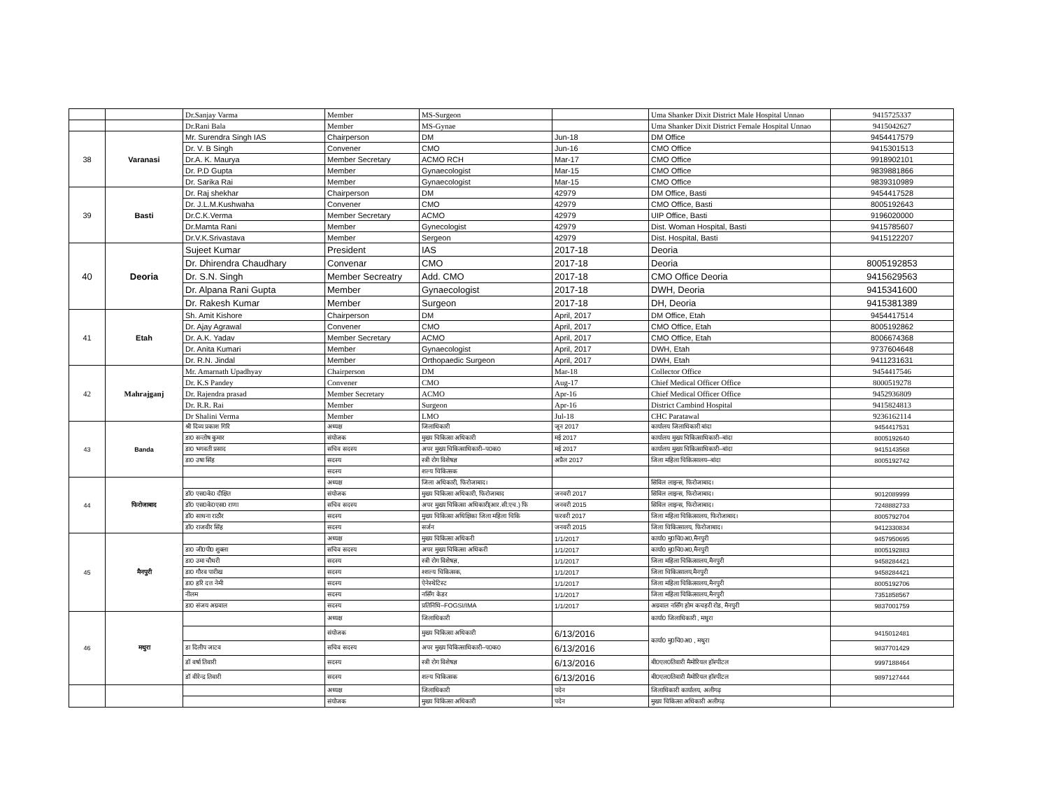| | | Dr.Sanjay Varma | Member | MS-Surgeon | | Uma Shanker Dixit District Male Hospital Unnao | 9415725337 |
| | | Dr.Rani Bala | Member | MS-Gynae | | Uma Shanker Dixit District Female Hospital Unnao | 9415042627 |
| 38 | Varanasi | Mr. Surendra Singh IAS | Chairperson | DM | Jun-18 | DM Office | 9454417579 |
| | | Dr. V. B Singh | Convener | CMO | Jun-16 | CMO Office | 9415301513 |
| | | Dr.A. K. Maurya | Member Secretary | ACMO RCH | Mar-17 | CMO Office | 9918902101 |
| | | Dr. P.D Gupta | Member | Gynaecologist | Mar-15 | CMO Office | 9839881866 |
| | | Dr. Sarika Rai | Member | Gynaecologist | Mar-15 | CMO Office | 9839310989 |
| 39 | Basti | Dr. Raj shekhar | Chairperson | DM | 42979 | DM Office, Basti | 9454417528 |
| | | Dr. J.L.M.Kushwaha | Convener | CMO | 42979 | CMO Office, Basti | 8005192643 |
| | | Dr.C.K.Verma | Member Secretary | ACMO | 42979 | UIP Office, Basti | 9196020000 |
| | | Dr.Mamta Rani | Member | Gynecologist | 42979 | Dist. Woman Hospital, Basti | 9415785607 |
| | | Dr.V.K.Srivastava | Member | Sergeon | 42979 | Dist. Hospital, Basti | 9415122207 |
| 40 | Deoria | Sujeet Kumar | President | IAS | 2017-18 | Deoria | |
| | | Dr. Dhirendra Chaudhary | Convenar | CMO | 2017-18 | Deoria | 8005192853 |
| | | Dr. S.N. Singh | Member Secreatry | Add. CMO | 2017-18 | CMO Office Deoria | 9415629563 |
| | | Dr. Alpana Rani Gupta | Member | Gynaecologist | 2017-18 | DWH, Deoria | 9415341600 |
| | | Dr. Rakesh Kumar | Member | Surgeon | 2017-18 | DH, Deoria | 9415381389 |
| 41 | Etah | Sh. Amit Kishore | Chairperson | DM | April, 2017 | DM Office, Etah | 9454417514 |
| | | Dr. Ajay Agrawal | Convener | CMO | April, 2017 | CMO Office, Etah | 8005192862 |
| | | Dr. A.K. Yadav | Member Secretary | ACMO | April, 2017 | CMO Office, Etah | 8006674368 |
| | | Dr. Anita Kumari | Member | Gynaecologist | April, 2017 | DWH, Etah | 9737604648 |
| | | Dr. R.N. Jindal | Member | Orthopaedic Surgeon | April, 2017 | DWH, Etah | 9411231631 |
| 42 | Mahrajganj | Mr. Amarnath Upadhyay | Chairperson | DM | Mar-18 | Collector Office | 9454417546 |
| | | Dr. K.S Pandey | Convener | CMO | Aug-17 | Chief Medical Officer Office | 8000519278 |
| | | Dr. Rajendra prasad | Member Secretary | ACMO | Apr-16 | Chief Medical Officer Office | 9452936809 |
| | | Dr. R.R. Rai | Member | Surgeon | Apr-16 | District Cambind Hospital | 9415824813 |
| | | Dr Shalini Verma | Member | LMO | Jul-18 | CHC Paratawal | 9236162114 |
| 43 | Banda | श्री दिव्य प्रकाश गिरि | अध्यक्ष | जिलाधिकारी | जून 2017 | कार्यालय जिलाधिकारी बांदा | 9454417531 |
| | | डा0 सन्तोष कुमार | संयोजक | मुख्य चिकित्सा अधिकारी | मई 2017 | कार्यालय मुख्य चिकित्साधिकारी–बांदा | 8005192640 |
| | | डा0 भगवती प्रसाद | सचिव सदस्य | अपर मुख्य चिकित्साधिकारी–प0क0 | मई 2017 | कार्यालय मुख्य चिकित्साधिकारी–बांदा | 9415143568 |
| | | डा0 उषा सिंह | सदस्य | स्त्री रोग विशेषज्ञ | अप्रैल 2017 | जिला महिला चिकित्सालय–बांदा | 8005192742 |
| | | | सदस्य | शल्य चिकित्सक | | | |
| 44 | फिरोजाबाद | | अध्यक्ष | जिला अधिकारी, फिरोजाबाद। | | सिविल लाइन्स, फिरोजाबाद। | |
| | | डॉ0 एस0के0 दीक्षित | संयोजक | मुख्य चिकित्सा अधिकारी, फिरोजाबाद | जनवरी 2017 | सिविल लाइन्स, फिरोजाबाद। | 9012089999 |
| | | डॉ0 एस0के0एस0 राणा | सचिव सदस्य | अपर मुख्य चिकित्सा अधिकारी(आर.सी.एच.) फि | जनवरी 2015 | सिविल लाइन्स, फिरोजाबाद। | 7248882733 |
| | | डॉ0 साधना राठौर | सदस्य | मुख्य चिकित्सा अधिक्षिका जिला महिला चिकि | फरवरी 2017 | जिला महिला चिकित्सालय, फिरोजाबाद। | 8005792704 |
| | | डॉ0 राजवीर सिंह | सदस्य | सर्जन | जनवरी 2015 | जिला चिकित्सालय, फिरोजाबाद। | 9412330834 |
| 45 | मैनपुरी | | अध्यक्ष | मुख्य चिकित्सा अधिकरी | 1/1/2017 | कार्या0 मु0चि0अ0,मैनपुरी | 9457950695 |
| | | डा0 जी0पी0 शुक्ला | सचिव सदस्य | अपर मुख्य चिकित्सा अधिकरी | 1/1/2017 | कार्या0 मु0चि0अ0,मैनपुरी | 8005192883 |
| | | डा0 उमा चौधरी | सदस्य | स्त्री रोग विशेषज्ञ, | 1/1/2017 | जिला महिला चिकित्सालय,मैनपुरी | 9458284421 |
| | | डा0 गौरव पारीख | सदस्य | श्शल्य चिकित्सक, | 1/1/2017 | जिला चिकित्सालय,मैनपुरी | 9458284421 |
| | | डा0 हरि दत्त नेमी | सदस्य | ऐनेस्थेटिस्ट | 1/1/2017 | जिला महिला चिकित्सालय,मैनपुरी | 8005192706 |
| | | नीलम | सदस्य | नर्सिंग केडर | 1/1/2017 | जिला महिला चिकित्सालय,मैनपुरी | 7351858567 |
| | | डा0 संजय अग्रवाल | सदस्य | प्रतिनिधि–FOGSI/IMA | 1/1/2017 | अग्रवाल नर्सिंग होम कचहरी रोड, मैनपुरी | 9837001759 |
| 46 | मथुरा | | अध्यक्ष | जिलाधिकारी | | कार्या0 जिलाधिकारी , मथुरा | |
| | | | संयोजक | मुख्य चिकित्सा अधिकारी | 6/13/2016 | कार्या0 मु0चि0अ0 , मथुरा | 9415012481 |
| | | डा दिलीप जाटव | सचिव सदस्य | अपर मुख्य चिकित्साधिकारी–प0क0 | 6/13/2016 | | 9837701429 |
| | | डॉ वर्षा तिवारी | सदस्य | स्त्री रोग विशेषज्ञ | 6/13/2016 | बी0एल0तिवारी मैमोरियल हॉस्पीटल | 9997188464 |
| | | डॉ वीरेन्द्र तिवारी | सदस्य | शल्य चिकित्सक | 6/13/2016 | बी0एल0तिवारी मैमोरियल हॉस्पीटल | 9897127444 |
| | | | अध्यक्ष | जिलाधिकारी | पदेन | जिलाधिकारी कार्यालय, अलीगढ़ | |
| | | | संयोजक | मुख्य चिकित्सा अधिकारी | पदेन | मुख्य चिकित्सा अधिकारी अलीगढ़ | |